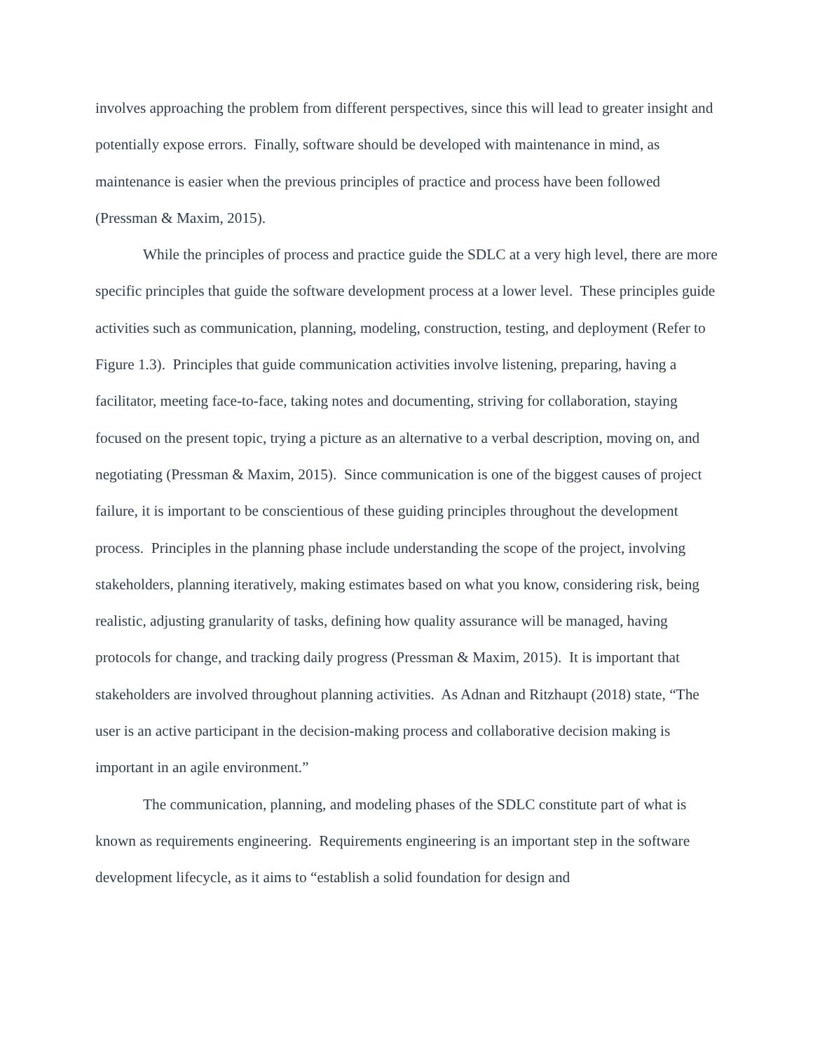involves approaching the problem from different perspectives, since this will lead to greater insight and potentially expose errors. Finally, software should be developed with maintenance in mind, as maintenance is easier when the previous principles of practice and process have been followed (Pressman & Maxim, 2015).
While the principles of process and practice guide the SDLC at a very high level, there are more specific principles that guide the software development process at a lower level. These principles guide activities such as communication, planning, modeling, construction, testing, and deployment (Refer to Figure 1.3). Principles that guide communication activities involve listening, preparing, having a facilitator, meeting face-to-face, taking notes and documenting, striving for collaboration, staying focused on the present topic, trying a picture as an alternative to a verbal description, moving on, and negotiating (Pressman & Maxim, 2015). Since communication is one of the biggest causes of project failure, it is important to be conscientious of these guiding principles throughout the development process. Principles in the planning phase include understanding the scope of the project, involving stakeholders, planning iteratively, making estimates based on what you know, considering risk, being realistic, adjusting granularity of tasks, defining how quality assurance will be managed, having protocols for change, and tracking daily progress (Pressman & Maxim, 2015). It is important that stakeholders are involved throughout planning activities. As Adnan and Ritzhaupt (2018) state, “The user is an active participant in the decision-making process and collaborative decision making is important in an agile environment.”
The communication, planning, and modeling phases of the SDLC constitute part of what is known as requirements engineering. Requirements engineering is an important step in the software development lifecycle, as it aims to “establish a solid foundation for design and